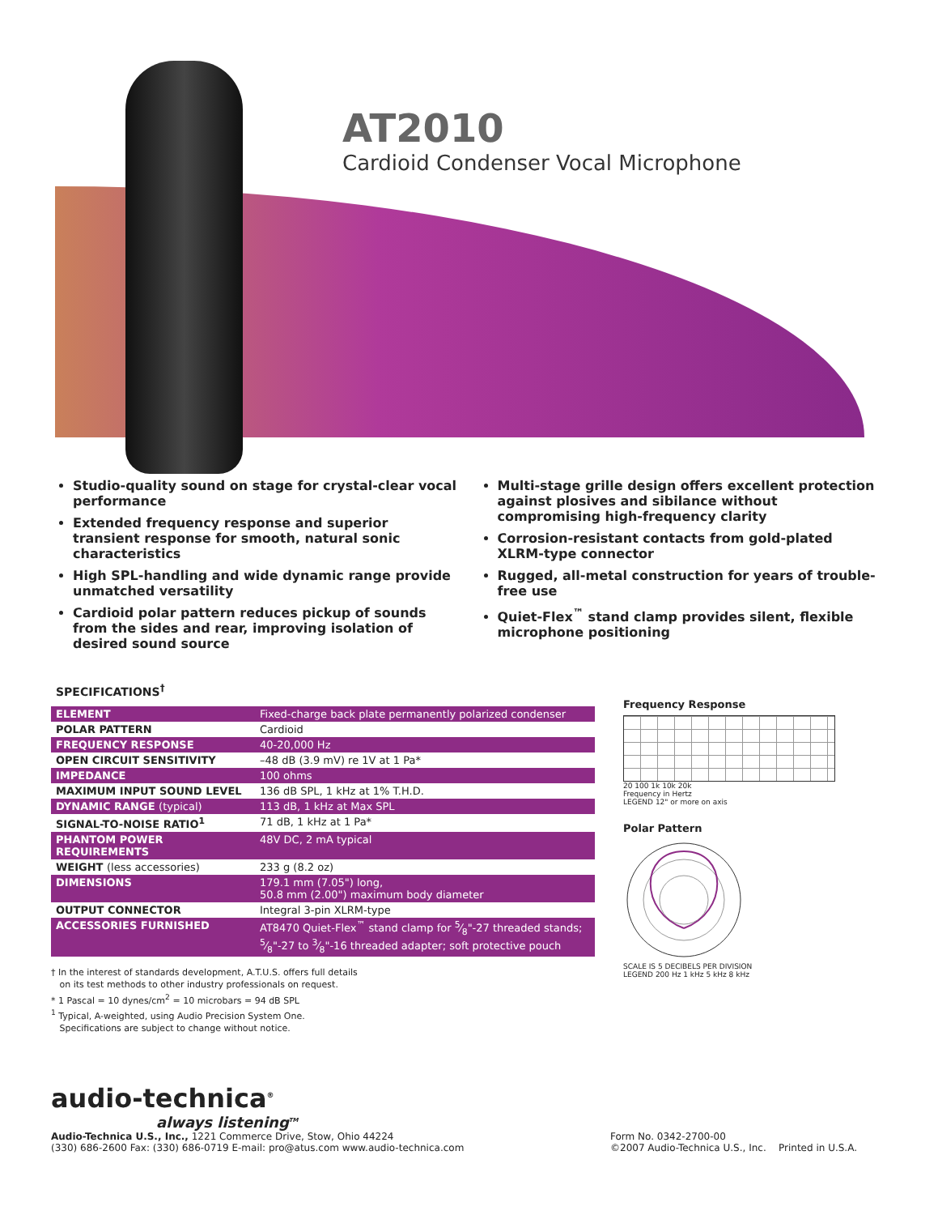AT2010
Cardioid Condenser Vocal Microphone
Studio-quality sound on stage for crystal-clear vocal performance
Extended frequency response and superior transient response for smooth, natural sonic characteristics
High SPL-handling and wide dynamic range provide unmatched versatility
Cardioid polar pattern reduces pickup of sounds from the sides and rear, improving isolation of desired sound source
Multi-stage grille design offers excellent protection against plosives and sibilance without compromising high-frequency clarity
Corrosion-resistant contacts from gold-plated XLRM-type connector
Rugged, all-metal construction for years of trouble-free use
Quiet-Flex<sup>™</sup> stand clamp provides silent, flexible microphone positioning
SPECIFICATIONS<sup>†</sup>
| ELEMENT | Fixed-charge back plate permanently polarized condenser |
| POLAR PATTERN | Cardioid |
| FREQUENCY RESPONSE | 40-20,000 Hz |
| OPEN CIRCUIT SENSITIVITY | –48 dB (3.9 mV) re 1V at 1 Pa* |
| IMPEDANCE | 100 ohms |
| MAXIMUM INPUT SOUND LEVEL | 136 dB SPL, 1 kHz at 1% T.H.D. |
| DYNAMIC RANGE (typical) | 113 dB, 1 kHz at Max SPL |
| SIGNAL-TO-NOISE RATIO<sup>1</sup> | 71 dB, 1 kHz at 1 Pa* |
| PHANTOM POWER REQUIREMENTS | 48V DC, 2 mA typical |
| WEIGHT (less accessories) | 233 g (8.2 oz) |
| DIMENSIONS | 179.1 mm (7.05") long, 50.8 mm (2.00") maximum body diameter |
| OUTPUT CONNECTOR | Integral 3-pin XLRM-type |
| ACCESSORIES FURNISHED | AT8470 Quiet-Flex<sup>™</sup> stand clamp for 5⁄8"-27 threaded stands; 5⁄8"-27 to 3⁄8"-16 threaded adapter; soft protective pouch |
† In the interest of standards development, A.T.U.S. offers full details
on its test methods to other industry professionals on request.
* 1 Pascal = 10 dynes/cm<sup>2</sup> = 10 microbars = 94 dB SPL
<sup>1</sup> Typical, A-weighted, using Audio Precision System One.
Specifications are subject to change without notice.
Frequency Response
20 100 1k 10k 20k
Frequency in Hertz
LEGEND 12" or more on axis
Polar Pattern
SCALE IS 5 DECIBELS PER DIVISION
LEGEND 200 Hz 1 kHz 5 kHz 8 kHz
audio-technica<sup>®</sup>
always listening<sup>TM</sup>
Audio-Technica U.S., Inc., 1221 Commerce Drive, Stow, Ohio 44224
(330) 686-2600 Fax: (330) 686-0719 E-mail: pro@atus.com www.audio-technica.com
Form No. 0342-2700-00
©2007 Audio-Technica U.S., Inc. Printed in U.S.A.